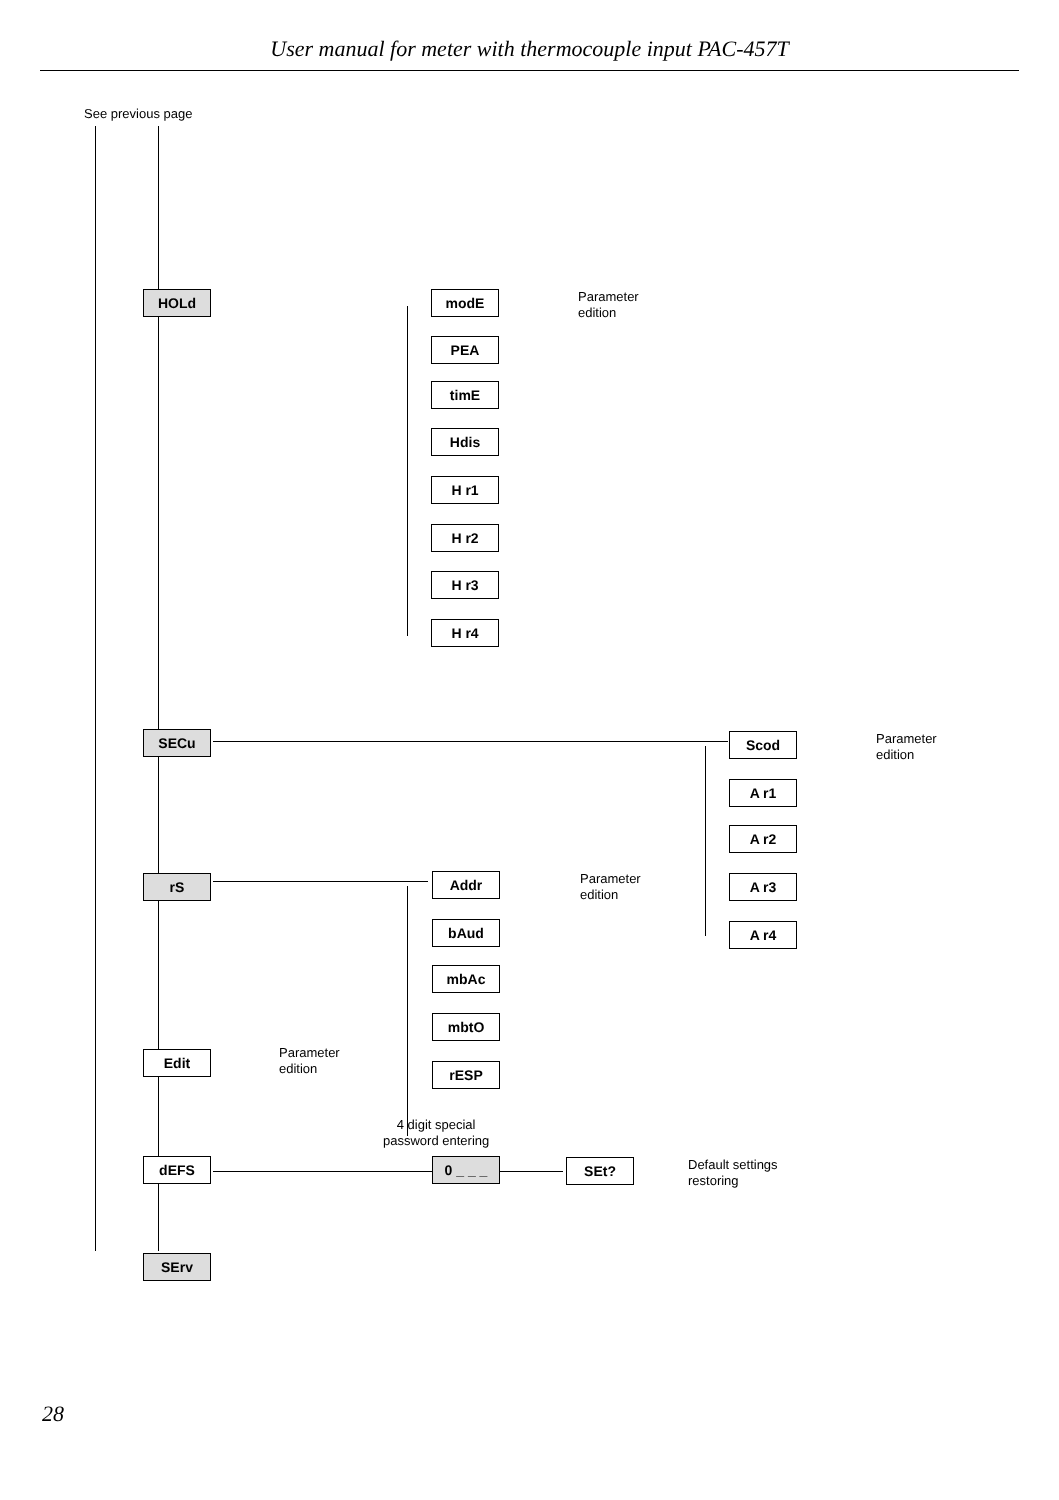User manual for meter with thermocouple input PAC-457T
See previous page
HOLd
SECu
rS
Edit
dEFS
SErv
modE
PEA
timE
Hdis
H r1
H r2
H r3
H r4
Parameter
edition
Scod
A r1
A r2
A r3
A r4
Parameter
edition
Addr
bAud
mbAc
mbtO
rESP
Parameter
edition
Parameter
edition
4 digit special
password entering
0 _ _ _ SEt?
Default settings
restoring
28